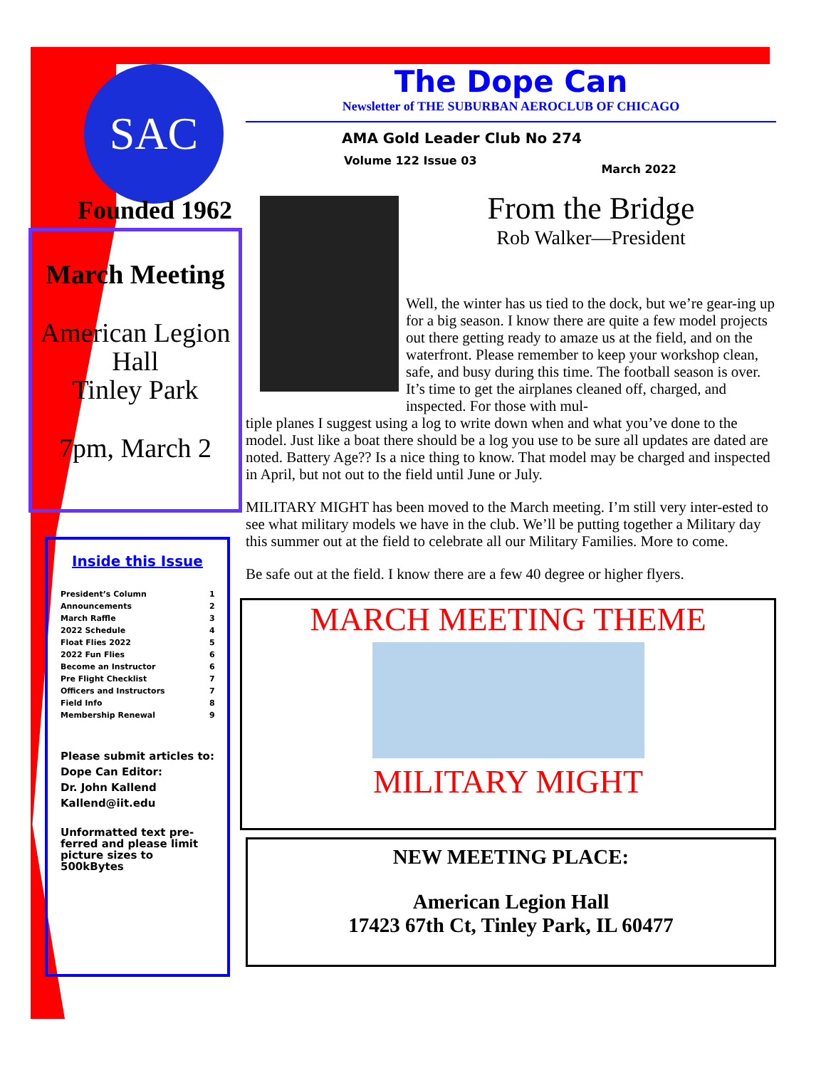SAC
Founded 1962
March Meeting
American Legion
Hall
Tinley Park
7pm, March 2
Inside this Issue
| President’s Column | 1 |
| Announcements | 2 |
| March Raffle | 3 |
| 2022 Schedule | 4 |
| Float Flies 2022 | 5 |
| 2022 Fun Flies | 6 |
| Become an Instructor | 6 |
| Pre Flight Checklist | 7 |
| Officers and Instructors | 7 |
| Field Info | 8 |
| Membership Renewal | 9 |
Please submit articles to:
Dope Can Editor:
Dr. John Kallend
Kallend@iit.edu
Unformatted text pre-ferred and please limit picture sizes to 500kBytes
The Dope Can
Newsletter of THE SUBURBAN AEROCLUB OF CHICAGO
AMA Gold Leader Club No 274
Volume 122 Issue 03 March 2022
From the Bridge
Rob Walker—President
Well, the winter has us tied to the dock, but we’re gear-ing up for a big season. I know there are quite a few model projects out there getting ready to amaze us at the field, and on the waterfront. Please remember to keep your workshop clean, safe, and busy during this time. The football season is over. It’s time to get the airplanes cleaned off, charged, and inspected. For those with mul-
tiple planes I suggest using a log to write down when and what you’ve done to the model. Just like a boat there should be a log you use to be sure all updates are dated are noted. Battery Age?? Is a nice thing to know. That model may be charged and inspected in April, but not out to the field until June or July.
MILITARY MIGHT has been moved to the March meeting. I’m still very inter-ested to see what military models we have in the club. We’ll be putting together a Military day this summer out at the field to celebrate all our Military Families. More to come.
Be safe out at the field. I know there are a few 40 degree or higher flyers.
MARCH MEETING THEME
MILITARY MIGHT
NEW MEETING PLACE:
American Legion Hall
17423 67th Ct, Tinley Park, IL 60477